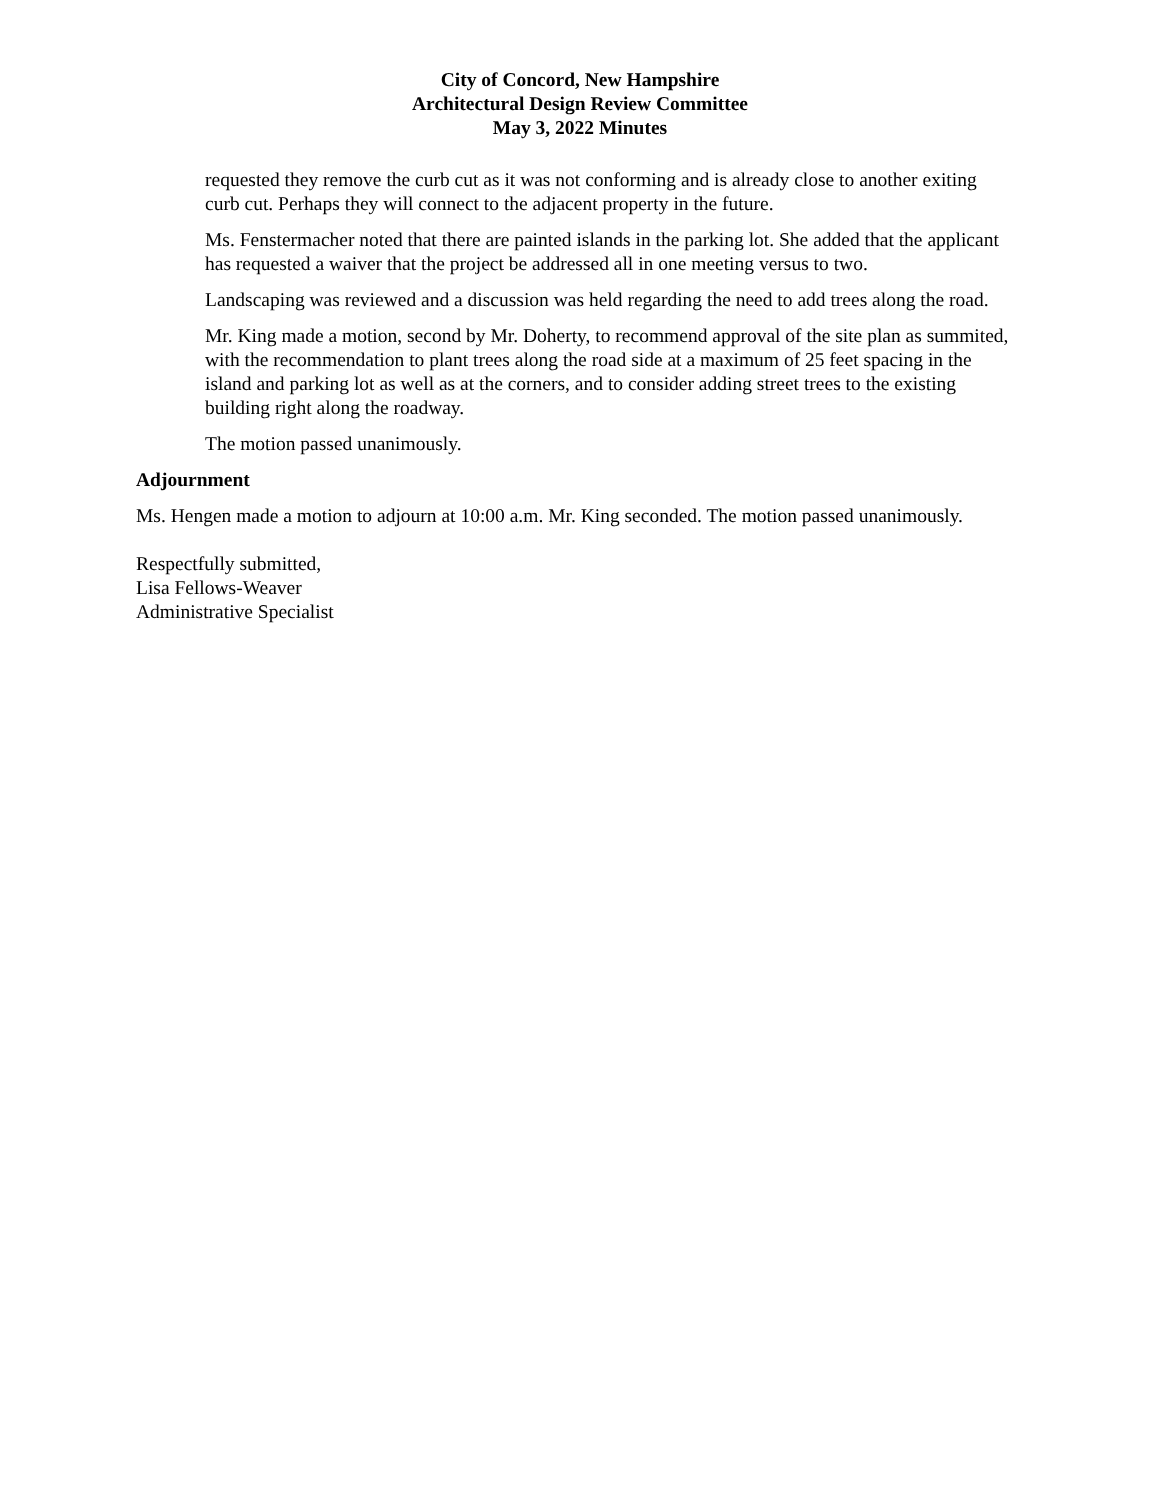City of Concord, New Hampshire
Architectural Design Review Committee
May 3, 2022 Minutes
requested they remove the curb cut as it was not conforming and is already close to another exiting curb cut. Perhaps they will connect to the adjacent property in the future.
Ms. Fenstermacher noted that there are painted islands in the parking lot. She added that the applicant has requested a waiver that the project be addressed all in one meeting versus to two.
Landscaping was reviewed and a discussion was held regarding the need to add trees along the road.
Mr. King made a motion, second by Mr. Doherty, to recommend approval of the site plan as summited, with the recommendation to plant trees along the road side at a maximum of 25 feet spacing in the island and parking lot as well as at the corners, and to consider adding street trees to the existing building right along the roadway.
The motion passed unanimously.
Adjournment
Ms. Hengen made a motion to adjourn at 10:00 a.m. Mr. King seconded. The motion passed unanimously.
Respectfully submitted,
Lisa Fellows-Weaver
Administrative Specialist